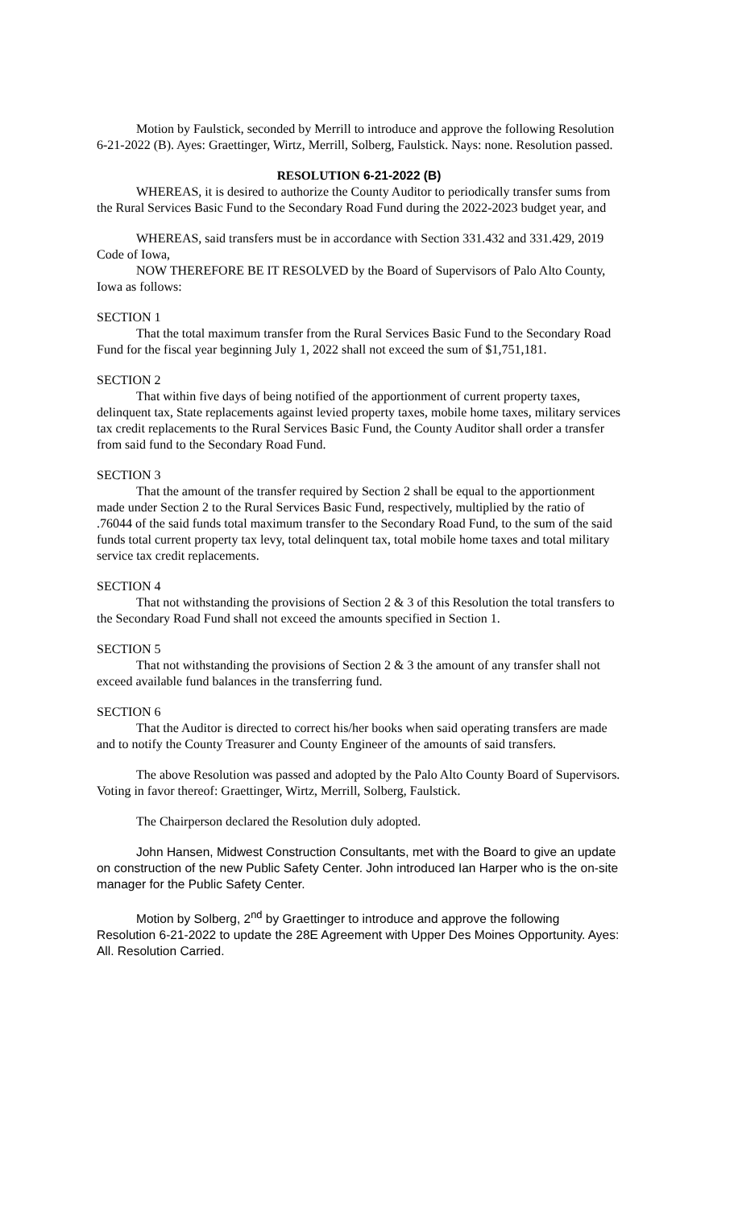Motion by Faulstick, seconded by Merrill to introduce and approve the following Resolution 6-21-2022 (B). Ayes: Graettinger, Wirtz, Merrill, Solberg, Faulstick. Nays: none. Resolution passed.
RESOLUTION 6-21-2022 (B)
WHEREAS, it is desired to authorize the County Auditor to periodically transfer sums from the Rural Services Basic Fund to the Secondary Road Fund during the 2022-2023 budget year, and
WHEREAS, said transfers must be in accordance with Section 331.432 and 331.429, 2019 Code of Iowa,
NOW THEREFORE BE IT RESOLVED by the Board of Supervisors of Palo Alto County, Iowa as follows:
SECTION 1
That the total maximum transfer from the Rural Services Basic Fund to the Secondary Road Fund for the fiscal year beginning July 1, 2022 shall not exceed the sum of $1,751,181.
SECTION 2
That within five days of being notified of the apportionment of current property taxes, delinquent tax, State replacements against levied property taxes, mobile home taxes, military services tax credit replacements to the Rural Services Basic Fund, the County Auditor shall order a transfer from said fund to the Secondary Road Fund.
SECTION 3
That the amount of the transfer required by Section 2 shall be equal to the apportionment made under Section 2 to the Rural Services Basic Fund, respectively, multiplied by the ratio of .76044 of the said funds total maximum transfer to the Secondary Road Fund, to the sum of the said funds total current property tax levy, total delinquent tax, total mobile home taxes and total military service tax credit replacements.
SECTION 4
That not withstanding the provisions of Section 2 & 3 of this Resolution the total transfers to the Secondary Road Fund shall not exceed the amounts specified in Section 1.
SECTION 5
That not withstanding the provisions of Section 2 & 3 the amount of any transfer shall not exceed available fund balances in the transferring fund.
SECTION 6
That the Auditor is directed to correct his/her books when said operating transfers are made and to notify the County Treasurer and County Engineer of the amounts of said transfers.
The above Resolution was passed and adopted by the Palo Alto County Board of Supervisors. Voting in favor thereof: Graettinger, Wirtz, Merrill, Solberg, Faulstick.
The Chairperson declared the Resolution duly adopted.
John Hansen, Midwest Construction Consultants, met with the Board to give an update on construction of the new Public Safety Center. John introduced Ian Harper who is the on-site manager for the Public Safety Center.
Motion by Solberg, 2<sup>nd</sup> by Graettinger to introduce and approve the following Resolution 6-21-2022 to update the 28E Agreement with Upper Des Moines Opportunity. Ayes: All. Resolution Carried.